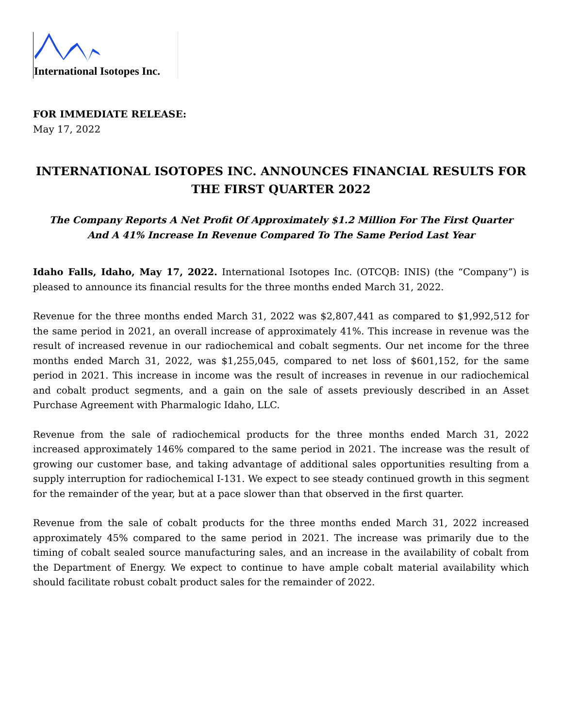International Isotopes Inc.
FOR IMMEDIATE RELEASE:
May 17, 2022
INTERNATIONAL ISOTOPES INC. ANNOUNCES FINANCIAL RESULTS FOR THE FIRST QUARTER 2022
The Company Reports A Net Profit Of Approximately $1.2 Million For The First Quarter
And A 41% Increase In Revenue Compared To The Same Period Last Year
Idaho Falls, Idaho, May 17, 2022. International Isotopes Inc. (OTCQB: INIS) (the “Company”) is pleased to announce its financial results for the three months ended March 31, 2022.
Revenue for the three months ended March 31, 2022 was $2,807,441 as compared to $1,992,512 for the same period in 2021, an overall increase of approximately 41%. This increase in revenue was the result of increased revenue in our radiochemical and cobalt segments. Our net income for the three months ended March 31, 2022, was $1,255,045, compared to net loss of $601,152, for the same period in 2021. This increase in income was the result of increases in revenue in our radiochemical and cobalt product segments, and a gain on the sale of assets previously described in an Asset Purchase Agreement with Pharmalogic Idaho, LLC.
Revenue from the sale of radiochemical products for the three months ended March 31, 2022 increased approximately 146% compared to the same period in 2021. The increase was the result of growing our customer base, and taking advantage of additional sales opportunities resulting from a supply interruption for radiochemical I-131. We expect to see steady continued growth in this segment for the remainder of the year, but at a pace slower than that observed in the first quarter.
Revenue from the sale of cobalt products for the three months ended March 31, 2022 increased approximately 45% compared to the same period in 2021. The increase was primarily due to the timing of cobalt sealed source manufacturing sales, and an increase in the availability of cobalt from the Department of Energy. We expect to continue to have ample cobalt material availability which should facilitate robust cobalt product sales for the remainder of 2022.